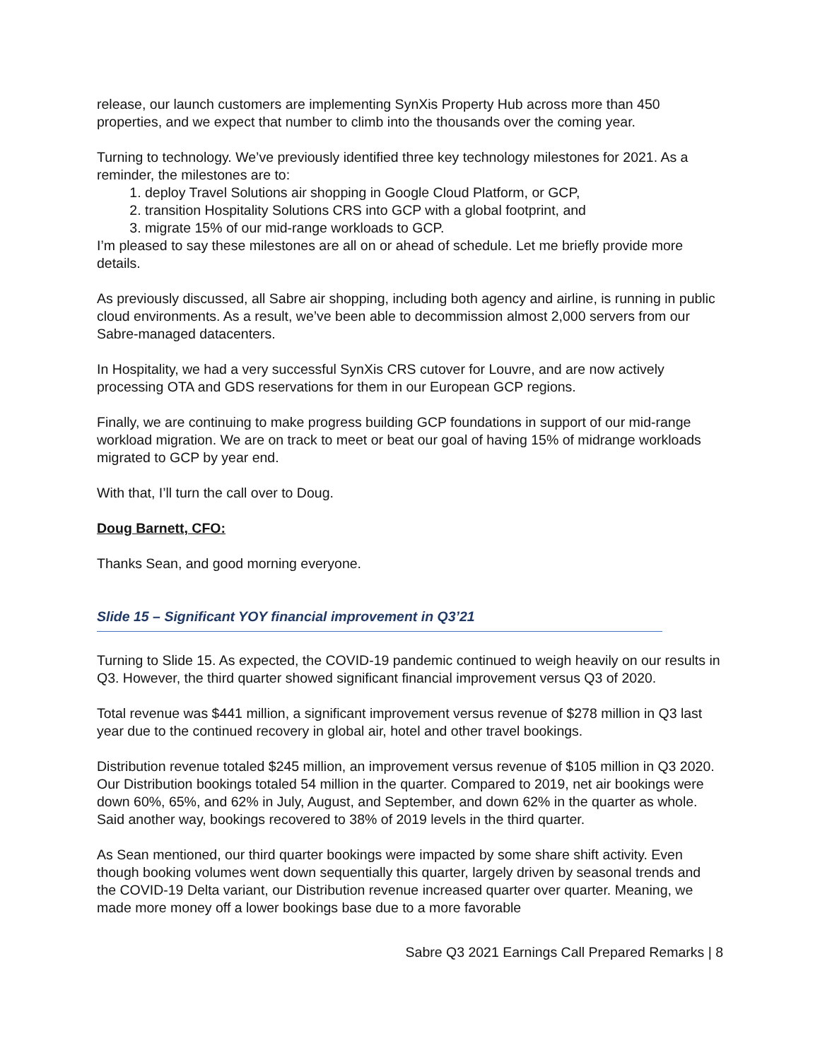release, our launch customers are implementing SynXis Property Hub across more than 450 properties, and we expect that number to climb into the thousands over the coming year.
Turning to technology. We’ve previously identified three key technology milestones for 2021. As a reminder, the milestones are to:
1. deploy Travel Solutions air shopping in Google Cloud Platform, or GCP,
2. transition Hospitality Solutions CRS into GCP with a global footprint, and
3. migrate 15% of our mid-range workloads to GCP.
I’m pleased to say these milestones are all on or ahead of schedule. Let me briefly provide more details.
As previously discussed, all Sabre air shopping, including both agency and airline, is running in public cloud environments. As a result, we’ve been able to decommission almost 2,000 servers from our Sabre-managed datacenters.
In Hospitality, we had a very successful SynXis CRS cutover for Louvre, and are now actively processing OTA and GDS reservations for them in our European GCP regions.
Finally, we are continuing to make progress building GCP foundations in support of our mid-range workload migration. We are on track to meet or beat our goal of having 15% of midrange workloads migrated to GCP by year end.
With that, I’ll turn the call over to Doug.
Doug Barnett, CFO:
Thanks Sean, and good morning everyone.
Slide 15 – Significant YOY financial improvement in Q3’21
Turning to Slide 15. As expected, the COVID-19 pandemic continued to weigh heavily on our results in Q3. However, the third quarter showed significant financial improvement versus Q3 of 2020.
Total revenue was $441 million, a significant improvement versus revenue of $278 million in Q3 last year due to the continued recovery in global air, hotel and other travel bookings.
Distribution revenue totaled $245 million, an improvement versus revenue of $105 million in Q3 2020. Our Distribution bookings totaled 54 million in the quarter. Compared to 2019, net air bookings were down 60%, 65%, and 62% in July, August, and September, and down 62% in the quarter as whole. Said another way, bookings recovered to 38% of 2019 levels in the third quarter.
As Sean mentioned, our third quarter bookings were impacted by some share shift activity. Even though booking volumes went down sequentially this quarter, largely driven by seasonal trends and the COVID-19 Delta variant, our Distribution revenue increased quarter over quarter. Meaning, we made more money off a lower bookings base due to a more favorable
Sabre Q3 2021 Earnings Call Prepared Remarks | 8